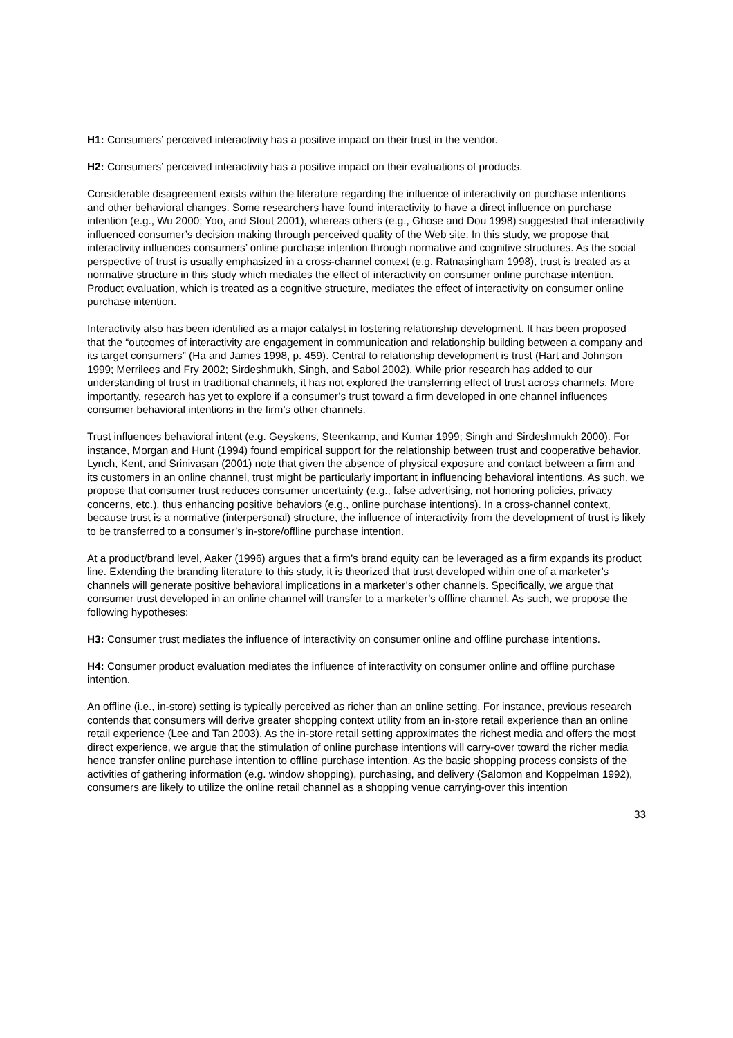H1: Consumers’ perceived interactivity has a positive impact on their trust in the vendor.
H2: Consumers’ perceived interactivity has a positive impact on their evaluations of products.
Considerable disagreement exists within the literature regarding the influence of interactivity on purchase intentions and other behavioral changes. Some researchers have found interactivity to have a direct influence on purchase intention (e.g., Wu 2000; Yoo, and Stout 2001), whereas others (e.g., Ghose and Dou 1998) suggested that interactivity influenced consumer’s decision making through perceived quality of the Web site. In this study, we propose that interactivity influences consumers’ online purchase intention through normative and cognitive structures. As the social perspective of trust is usually emphasized in a cross-channel context (e.g. Ratnasingham 1998), trust is treated as a normative structure in this study which mediates the effect of interactivity on consumer online purchase intention. Product evaluation, which is treated as a cognitive structure, mediates the effect of interactivity on consumer online purchase intention.
Interactivity also has been identified as a major catalyst in fostering relationship development. It has been proposed that the “outcomes of interactivity are engagement in communication and relationship building between a company and its target consumers” (Ha and James 1998, p. 459). Central to relationship development is trust (Hart and Johnson 1999; Merrilees and Fry 2002; Sirdeshmukh, Singh, and Sabol 2002). While prior research has added to our understanding of trust in traditional channels, it has not explored the transferring effect of trust across channels. More importantly, research has yet to explore if a consumer’s trust toward a firm developed in one channel influences consumer behavioral intentions in the firm’s other channels.
Trust influences behavioral intent (e.g. Geyskens, Steenkamp, and Kumar 1999; Singh and Sirdeshmukh 2000). For instance, Morgan and Hunt (1994) found empirical support for the relationship between trust and cooperative behavior. Lynch, Kent, and Srinivasan (2001) note that given the absence of physical exposure and contact between a firm and its customers in an online channel, trust might be particularly important in influencing behavioral intentions. As such, we propose that consumer trust reduces consumer uncertainty (e.g., false advertising, not honoring policies, privacy concerns, etc.), thus enhancing positive behaviors (e.g., online purchase intentions). In a cross-channel context, because trust is a normative (interpersonal) structure, the influence of interactivity from the development of trust is likely to be transferred to a consumer’s in-store/offline purchase intention.
At a product/brand level, Aaker (1996) argues that a firm’s brand equity can be leveraged as a firm expands its product line. Extending the branding literature to this study, it is theorized that trust developed within one of a marketer’s channels will generate positive behavioral implications in a marketer’s other channels. Specifically, we argue that consumer trust developed in an online channel will transfer to a marketer’s offline channel. As such, we propose the following hypotheses:
H3: Consumer trust mediates the influence of interactivity on consumer online and offline purchase intentions.
H4: Consumer product evaluation mediates the influence of interactivity on consumer online and offline purchase intention.
An offline (i.e., in-store) setting is typically perceived as richer than an online setting. For instance, previous research contends that consumers will derive greater shopping context utility from an in-store retail experience than an online retail experience (Lee and Tan 2003). As the in-store retail setting approximates the richest media and offers the most direct experience, we argue that the stimulation of online purchase intentions will carry-over toward the richer media hence transfer online purchase intention to offline purchase intention. As the basic shopping process consists of the activities of gathering information (e.g. window shopping), purchasing, and delivery (Salomon and Koppelman 1992), consumers are likely to utilize the online retail channel as a shopping venue carrying-over this intention
33